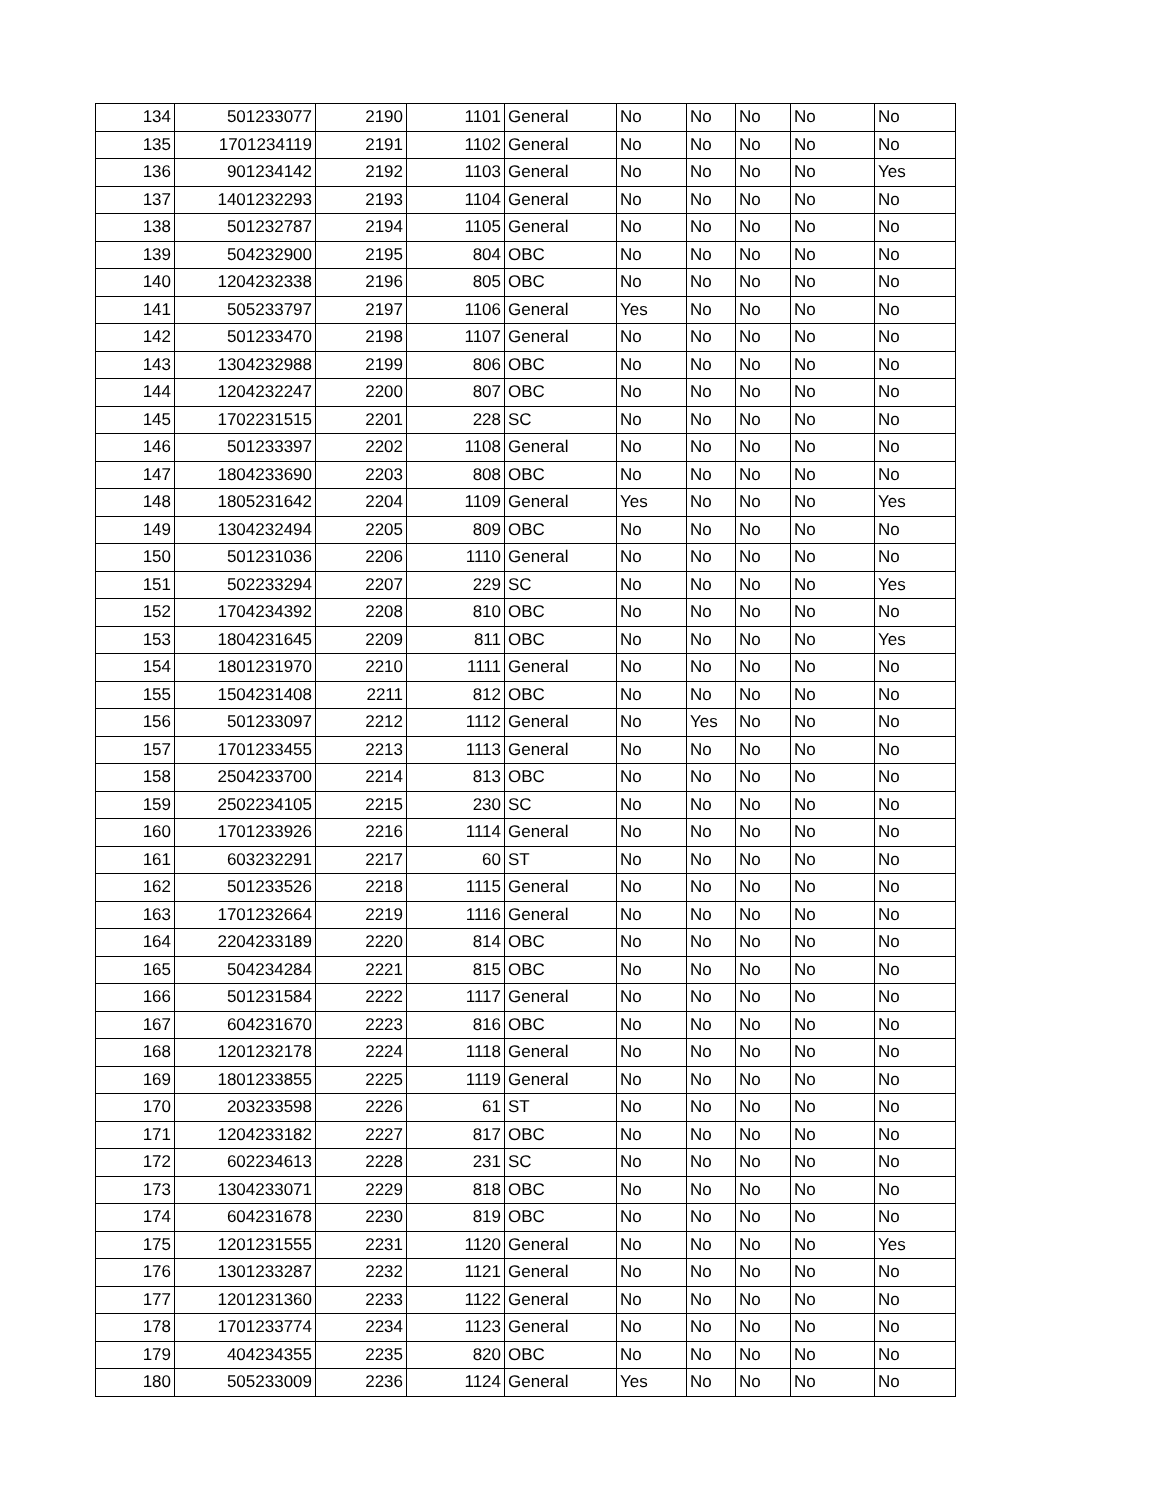| 134 | 501233077 | 2190 | 1101 | General | No | No | No | No | No |
| 135 | 1701234119 | 2191 | 1102 | General | No | No | No | No | No |
| 136 | 901234142 | 2192 | 1103 | General | No | No | No | No | Yes |
| 137 | 1401232293 | 2193 | 1104 | General | No | No | No | No | No |
| 138 | 501232787 | 2194 | 1105 | General | No | No | No | No | No |
| 139 | 504232900 | 2195 | 804 | OBC | No | No | No | No | No |
| 140 | 1204232338 | 2196 | 805 | OBC | No | No | No | No | No |
| 141 | 505233797 | 2197 | 1106 | General | Yes | No | No | No | No |
| 142 | 501233470 | 2198 | 1107 | General | No | No | No | No | No |
| 143 | 1304232988 | 2199 | 806 | OBC | No | No | No | No | No |
| 144 | 1204232247 | 2200 | 807 | OBC | No | No | No | No | No |
| 145 | 1702231515 | 2201 | 228 | SC | No | No | No | No | No |
| 146 | 501233397 | 2202 | 1108 | General | No | No | No | No | No |
| 147 | 1804233690 | 2203 | 808 | OBC | No | No | No | No | No |
| 148 | 1805231642 | 2204 | 1109 | General | Yes | No | No | No | Yes |
| 149 | 1304232494 | 2205 | 809 | OBC | No | No | No | No | No |
| 150 | 501231036 | 2206 | 1110 | General | No | No | No | No | No |
| 151 | 502233294 | 2207 | 229 | SC | No | No | No | No | Yes |
| 152 | 1704234392 | 2208 | 810 | OBC | No | No | No | No | No |
| 153 | 1804231645 | 2209 | 811 | OBC | No | No | No | No | Yes |
| 154 | 1801231970 | 2210 | 1111 | General | No | No | No | No | No |
| 155 | 1504231408 | 2211 | 812 | OBC | No | No | No | No | No |
| 156 | 501233097 | 2212 | 1112 | General | No | Yes | No | No | No |
| 157 | 1701233455 | 2213 | 1113 | General | No | No | No | No | No |
| 158 | 2504233700 | 2214 | 813 | OBC | No | No | No | No | No |
| 159 | 2502234105 | 2215 | 230 | SC | No | No | No | No | No |
| 160 | 1701233926 | 2216 | 1114 | General | No | No | No | No | No |
| 161 | 603232291 | 2217 | 60 | ST | No | No | No | No | No |
| 162 | 501233526 | 2218 | 1115 | General | No | No | No | No | No |
| 163 | 1701232664 | 2219 | 1116 | General | No | No | No | No | No |
| 164 | 2204233189 | 2220 | 814 | OBC | No | No | No | No | No |
| 165 | 504234284 | 2221 | 815 | OBC | No | No | No | No | No |
| 166 | 501231584 | 2222 | 1117 | General | No | No | No | No | No |
| 167 | 604231670 | 2223 | 816 | OBC | No | No | No | No | No |
| 168 | 1201232178 | 2224 | 1118 | General | No | No | No | No | No |
| 169 | 1801233855 | 2225 | 1119 | General | No | No | No | No | No |
| 170 | 203233598 | 2226 | 61 | ST | No | No | No | No | No |
| 171 | 1204233182 | 2227 | 817 | OBC | No | No | No | No | No |
| 172 | 602234613 | 2228 | 231 | SC | No | No | No | No | No |
| 173 | 1304233071 | 2229 | 818 | OBC | No | No | No | No | No |
| 174 | 604231678 | 2230 | 819 | OBC | No | No | No | No | No |
| 175 | 1201231555 | 2231 | 1120 | General | No | No | No | No | Yes |
| 176 | 1301233287 | 2232 | 1121 | General | No | No | No | No | No |
| 177 | 1201231360 | 2233 | 1122 | General | No | No | No | No | No |
| 178 | 1701233774 | 2234 | 1123 | General | No | No | No | No | No |
| 179 | 404234355 | 2235 | 820 | OBC | No | No | No | No | No |
| 180 | 505233009 | 2236 | 1124 | General | Yes | No | No | No | No |